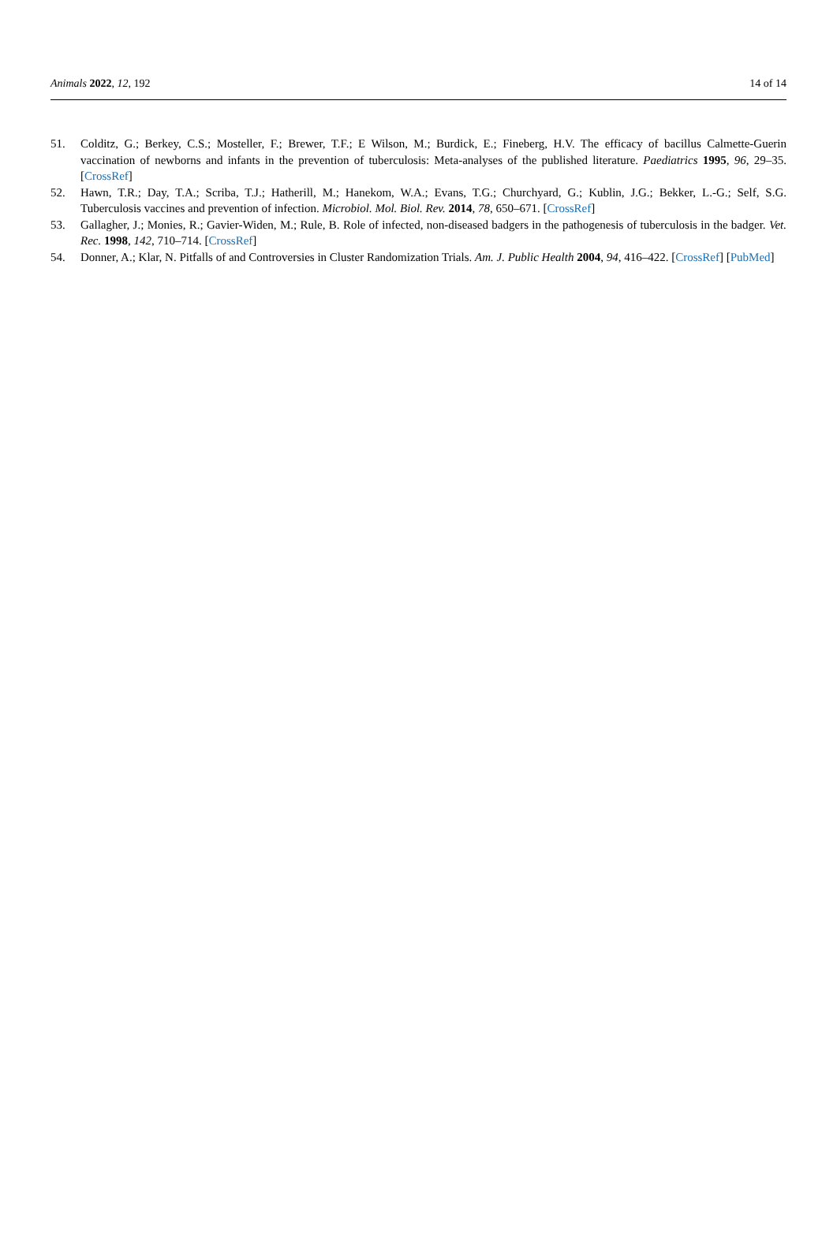Animals 2022, 12, 192 14 of 14
51. Colditz, G.; Berkey, C.S.; Mosteller, F.; Brewer, T.F.; E Wilson, M.; Burdick, E.; Fineberg, H.V. The efficacy of bacillus Calmette-Guerin vaccination of newborns and infants in the prevention of tuberculosis: Meta-analyses of the published literature. Paediatrics 1995, 96, 29–35. [CrossRef]
52. Hawn, T.R.; Day, T.A.; Scriba, T.J.; Hatherill, M.; Hanekom, W.A.; Evans, T.G.; Churchyard, G.; Kublin, J.G.; Bekker, L.-G.; Self, S.G. Tuberculosis vaccines and prevention of infection. Microbiol. Mol. Biol. Rev. 2014, 78, 650–671. [CrossRef]
53. Gallagher, J.; Monies, R.; Gavier-Widen, M.; Rule, B. Role of infected, non-diseased badgers in the pathogenesis of tuberculosis in the badger. Vet. Rec. 1998, 142, 710–714. [CrossRef]
54. Donner, A.; Klar, N. Pitfalls of and Controversies in Cluster Randomization Trials. Am. J. Public Health 2004, 94, 416–422. [CrossRef] [PubMed]